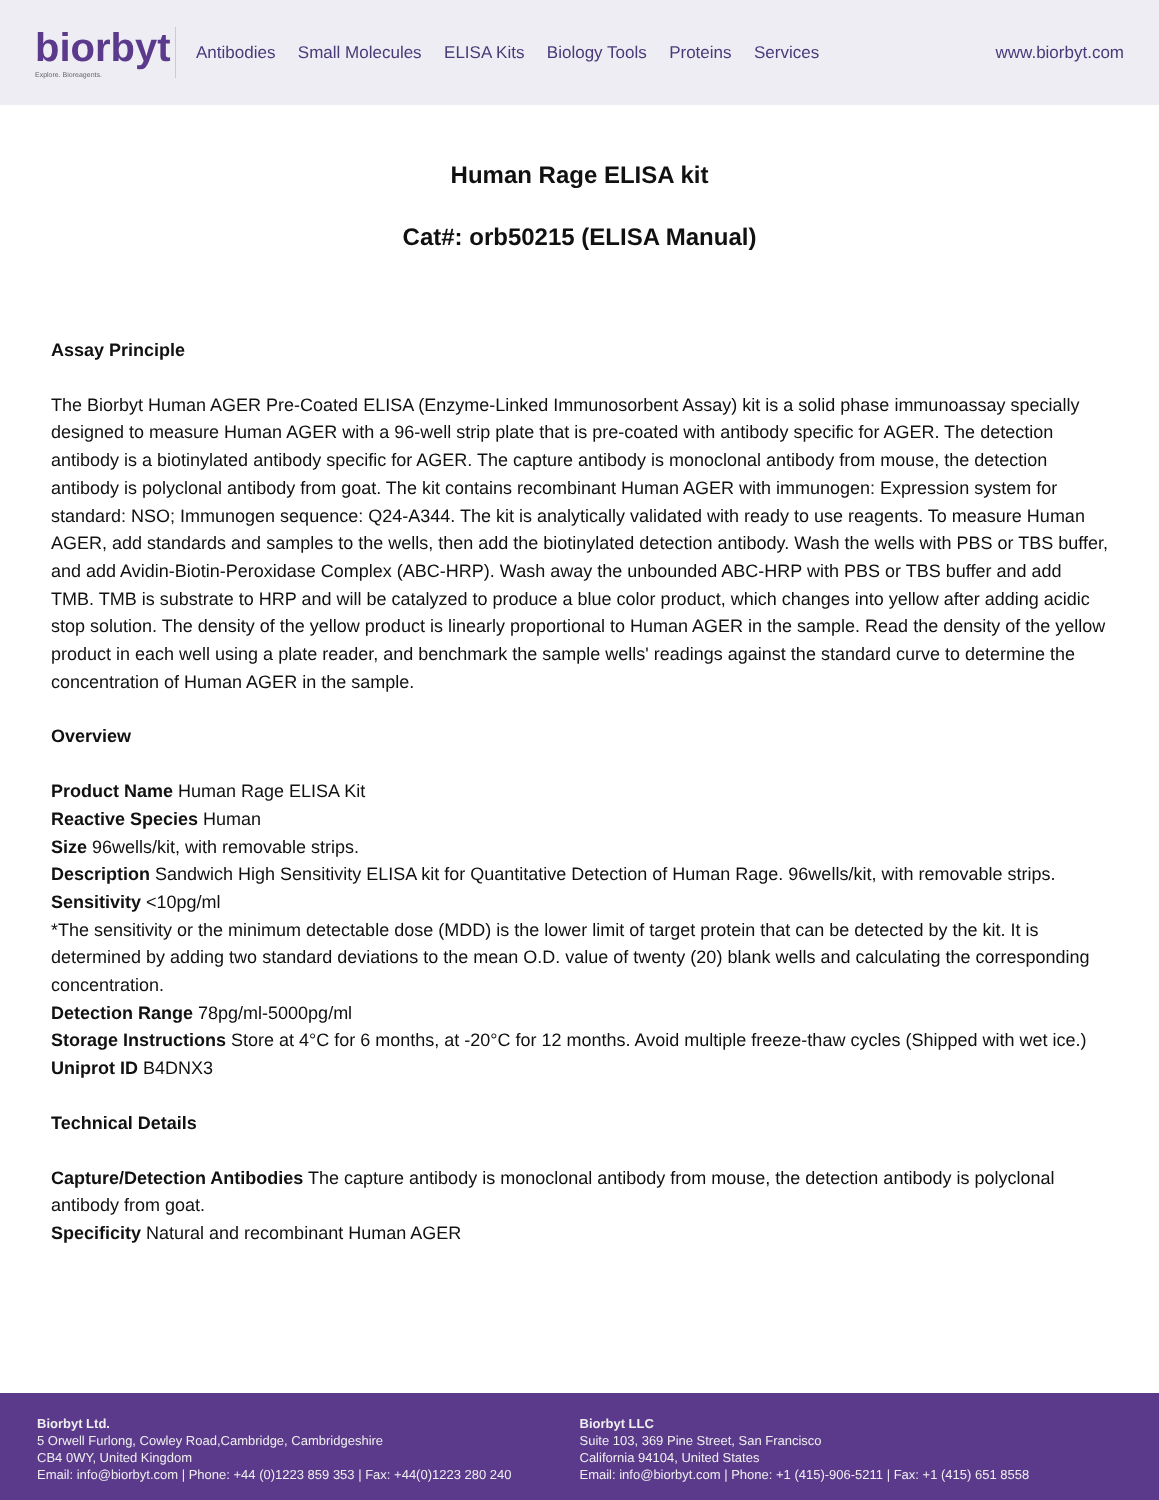biorbyt
Explore. Bioreagents.
Antibodies Small Molecules ELISA Kits Biology Tools Proteins Services
www.biorbyt.com
Human Rage ELISA kit
Cat#: orb50215 (ELISA Manual)
Assay Principle
The Biorbyt Human AGER Pre-Coated ELISA (Enzyme-Linked Immunosorbent Assay) kit is a solid phase immunoassay specially designed to measure Human AGER with a 96-well strip plate that is pre-coated with antibody specific for AGER. The detection antibody is a biotinylated antibody specific for AGER. The capture antibody is monoclonal antibody from mouse, the detection antibody is polyclonal antibody from goat. The kit contains recombinant Human AGER with immunogen: Expression system for standard: NSO; Immunogen sequence: Q24-A344. The kit is analytically validated with ready to use reagents. To measure Human AGER, add standards and samples to the wells, then add the biotinylated detection antibody. Wash the wells with PBS or TBS buffer, and add Avidin-Biotin-Peroxidase Complex (ABC-HRP). Wash away the unbounded ABC-HRP with PBS or TBS buffer and add TMB. TMB is substrate to HRP and will be catalyzed to produce a blue color product, which changes into yellow after adding acidic stop solution. The density of the yellow product is linearly proportional to Human AGER in the sample. Read the density of the yellow product in each well using a plate reader, and benchmark the sample wells' readings against the standard curve to determine the concentration of Human AGER in the sample.
Overview
Product Name Human Rage ELISA Kit
Reactive Species Human
Size 96wells/kit, with removable strips.
Description Sandwich High Sensitivity ELISA kit for Quantitative Detection of Human Rage. 96wells/kit, with removable strips.
Sensitivity <10pg/ml
*The sensitivity or the minimum detectable dose (MDD) is the lower limit of target protein that can be detected by the kit. It is determined by adding two standard deviations to the mean O.D. value of twenty (20) blank wells and calculating the corresponding concentration.
Detection Range 78pg/ml-5000pg/ml
Storage Instructions Store at 4°C for 6 months, at -20°C for 12 months. Avoid multiple freeze-thaw cycles (Shipped with wet ice.)
Uniprot ID B4DNX3
Technical Details
Capture/Detection Antibodies The capture antibody is monoclonal antibody from mouse, the detection antibody is polyclonal antibody from goat.
Specificity Natural and recombinant Human AGER
Biorbyt Ltd.
5 Orwell Furlong, Cowley Road,Cambridge, Cambridgeshire
CB4 0WY, United Kingdom
Email: info@biorbyt.com | Phone: +44 (0)1223 859 353 | Fax: +44(0)1223 280 240
Biorbyt LLC
Suite 103, 369 Pine Street, San Francisco
California 94104, United States
Email: info@biorbyt.com | Phone: +1 (415)-906-5211 | Fax: +1 (415) 651 8558